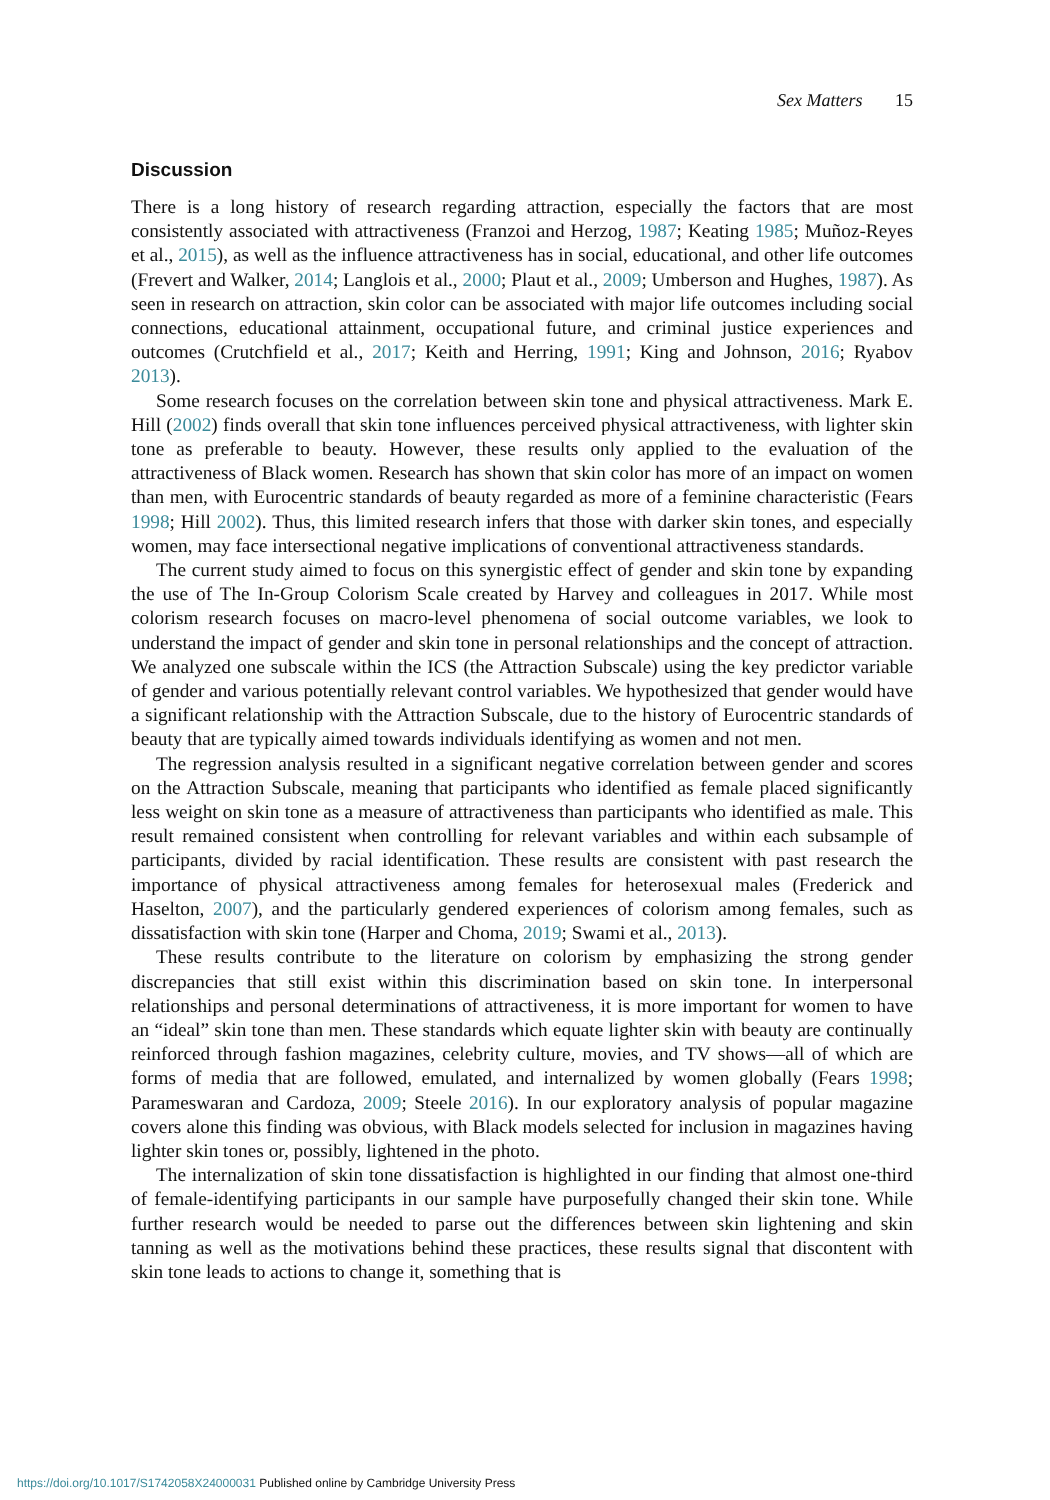Sex Matters 15
Discussion
There is a long history of research regarding attraction, especially the factors that are most consistently associated with attractiveness (Franzoi and Herzog, 1987; Keating 1985; Muñoz-Reyes et al., 2015), as well as the influence attractiveness has in social, educational, and other life outcomes (Frevert and Walker, 2014; Langlois et al., 2000; Plaut et al., 2009; Umberson and Hughes, 1987). As seen in research on attraction, skin color can be associated with major life outcomes including social connections, educational attainment, occupational future, and criminal justice experiences and outcomes (Crutchfield et al., 2017; Keith and Herring, 1991; King and Johnson, 2016; Ryabov 2013).
Some research focuses on the correlation between skin tone and physical attractiveness. Mark E. Hill (2002) finds overall that skin tone influences perceived physical attractiveness, with lighter skin tone as preferable to beauty. However, these results only applied to the evaluation of the attractiveness of Black women. Research has shown that skin color has more of an impact on women than men, with Eurocentric standards of beauty regarded as more of a feminine characteristic (Fears 1998; Hill 2002). Thus, this limited research infers that those with darker skin tones, and especially women, may face intersectional negative implications of conventional attractiveness standards.
The current study aimed to focus on this synergistic effect of gender and skin tone by expanding the use of The In-Group Colorism Scale created by Harvey and colleagues in 2017. While most colorism research focuses on macro-level phenomena of social outcome variables, we look to understand the impact of gender and skin tone in personal relationships and the concept of attraction. We analyzed one subscale within the ICS (the Attraction Subscale) using the key predictor variable of gender and various potentially relevant control variables. We hypothesized that gender would have a significant relationship with the Attraction Subscale, due to the history of Eurocentric standards of beauty that are typically aimed towards individuals identifying as women and not men.
The regression analysis resulted in a significant negative correlation between gender and scores on the Attraction Subscale, meaning that participants who identified as female placed significantly less weight on skin tone as a measure of attractiveness than participants who identified as male. This result remained consistent when controlling for relevant variables and within each subsample of participants, divided by racial identification. These results are consistent with past research the importance of physical attractiveness among females for heterosexual males (Frederick and Haselton, 2007), and the particularly gendered experiences of colorism among females, such as dissatisfaction with skin tone (Harper and Choma, 2019; Swami et al., 2013).
These results contribute to the literature on colorism by emphasizing the strong gender discrepancies that still exist within this discrimination based on skin tone. In interpersonal relationships and personal determinations of attractiveness, it is more important for women to have an “ideal” skin tone than men. These standards which equate lighter skin with beauty are continually reinforced through fashion magazines, celebrity culture, movies, and TV shows—all of which are forms of media that are followed, emulated, and internalized by women globally (Fears 1998; Parameswaran and Cardoza, 2009; Steele 2016). In our exploratory analysis of popular magazine covers alone this finding was obvious, with Black models selected for inclusion in magazines having lighter skin tones or, possibly, lightened in the photo.
The internalization of skin tone dissatisfaction is highlighted in our finding that almost one-third of female-identifying participants in our sample have purposefully changed their skin tone. While further research would be needed to parse out the differences between skin lightening and skin tanning as well as the motivations behind these practices, these results signal that discontent with skin tone leads to actions to change it, something that is
https://doi.org/10.1017/S1742058X24000031 Published online by Cambridge University Press